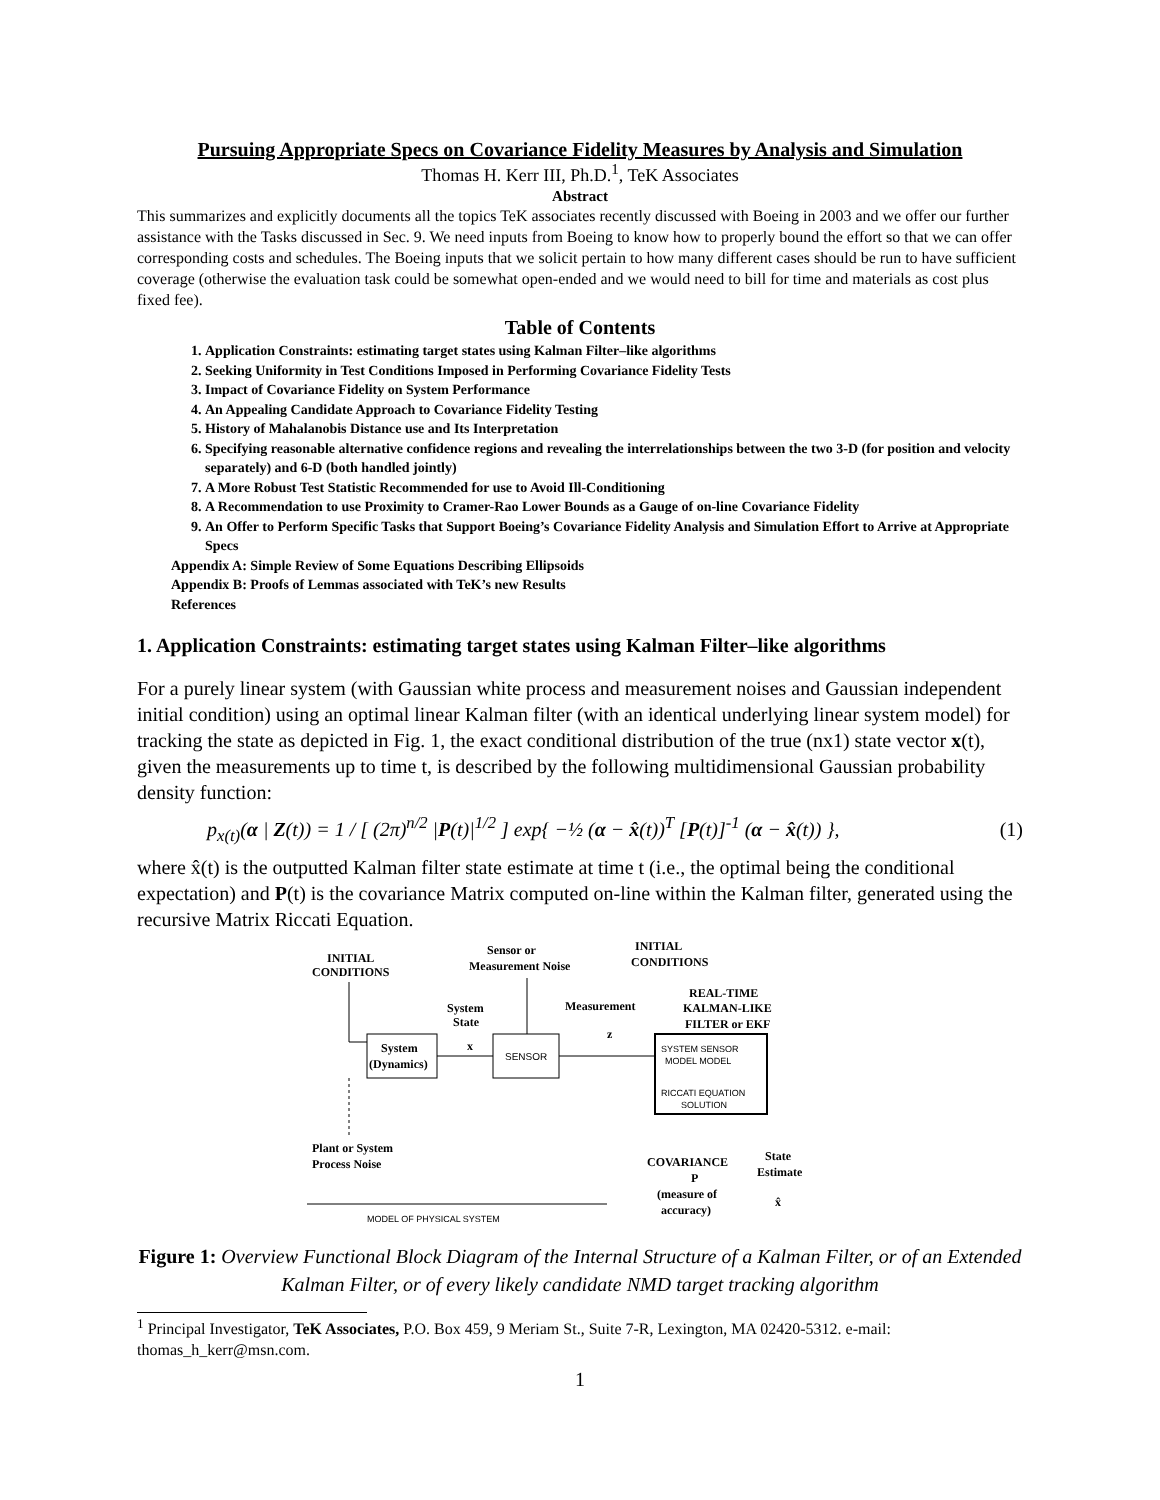Pursuing Appropriate Specs on Covariance Fidelity Measures by Analysis and Simulation
Thomas H. Kerr III, Ph.D.<sup>1</sup>, TeK Associates
Abstract
This summarizes and explicitly documents all the topics TeK associates recently discussed with Boeing in 2003 and we offer our further assistance with the Tasks discussed in Sec. 9. We need inputs from Boeing to know how to properly bound the effort so that we can offer corresponding costs and schedules. The Boeing inputs that we solicit pertain to how many different cases should be run to have sufficient coverage (otherwise the evaluation task could be somewhat open-ended and we would need to bill for time and materials as cost plus fixed fee).
Table of Contents
1. Application Constraints: estimating target states using Kalman Filter–like algorithms
2. Seeking Uniformity in Test Conditions Imposed in Performing Covariance Fidelity Tests
3. Impact of Covariance Fidelity on System Performance
4. An Appealing Candidate Approach to Covariance Fidelity Testing
5. History of Mahalanobis Distance use and Its Interpretation
6. Specifying reasonable alternative confidence regions and revealing the interrelationships between the two 3-D (for position and velocity separately) and 6-D (both handled jointly)
7. A More Robust Test Statistic Recommended for use to Avoid Ill-Conditioning
8. A Recommendation to use Proximity to Cramer-Rao Lower Bounds as a Gauge of on-line Covariance Fidelity
9. An Offer to Perform Specific Tasks that Support Boeing’s Covariance Fidelity Analysis and Simulation Effort to Arrive at Appropriate Specs
Appendix A: Simple Review of Some Equations Describing Ellipsoids
Appendix B: Proofs of Lemmas associated with TeK’s new Results
References
1. Application Constraints: estimating target states using Kalman Filter–like algorithms
For a purely linear system (with Gaussian white process and measurement noises and Gaussian independent initial condition) using an optimal linear Kalman filter (with an identical underlying linear system model) for tracking the state as depicted in Fig. 1, the exact conditional distribution of the true (nx1) state vector x(t), given the measurements up to time t, is described by the following multidimensional Gaussian probability density function:
p<sub>x(t)</sub>(α | Z(t)) = 1 / [ (2π)<sup>n/2</sup> |P(t)|<sup>1/2</sup> ] exp{ −½ (α − x̂(t))<sup>T</sup> [P(t)]<sup>-1</sup> (α − x̂(t)) }, (1)
where x̂(t) is the outputted Kalman filter state estimate at time t (i.e., the optimal being the conditional expectation) and P(t) is the covariance Matrix computed on-line within the Kalman filter, generated using the recursive Matrix Riccati Equation.
INITIAL
CONDITIONS
Sensor or
Measurement Noise
INITIAL
CONDITIONS
REAL-TIME
KALMAN-LIKE
FILTER or EKF
System
State
Measurement
z
x
System
(Dynamics)
SENSOR
SYSTEM SENSOR
MODEL MODEL
RICCATI EQUATION
SOLUTION
Plant or System
Process Noise
COVARIANCE
P
(measure of
accuracy)
State
Estimate
x̂
MODEL OF PHYSICAL SYSTEM
Figure 1: Overview Functional Block Diagram of the Internal Structure of a Kalman Filter, or of an Extended Kalman Filter, or of every likely candidate NMD target tracking algorithm
<sup>1</sup> Principal Investigator, TeK Associates, P.O. Box 459, 9 Meriam St., Suite 7-R, Lexington, MA 02420-5312. e-mail: thomas_h_kerr@msn.com.
1